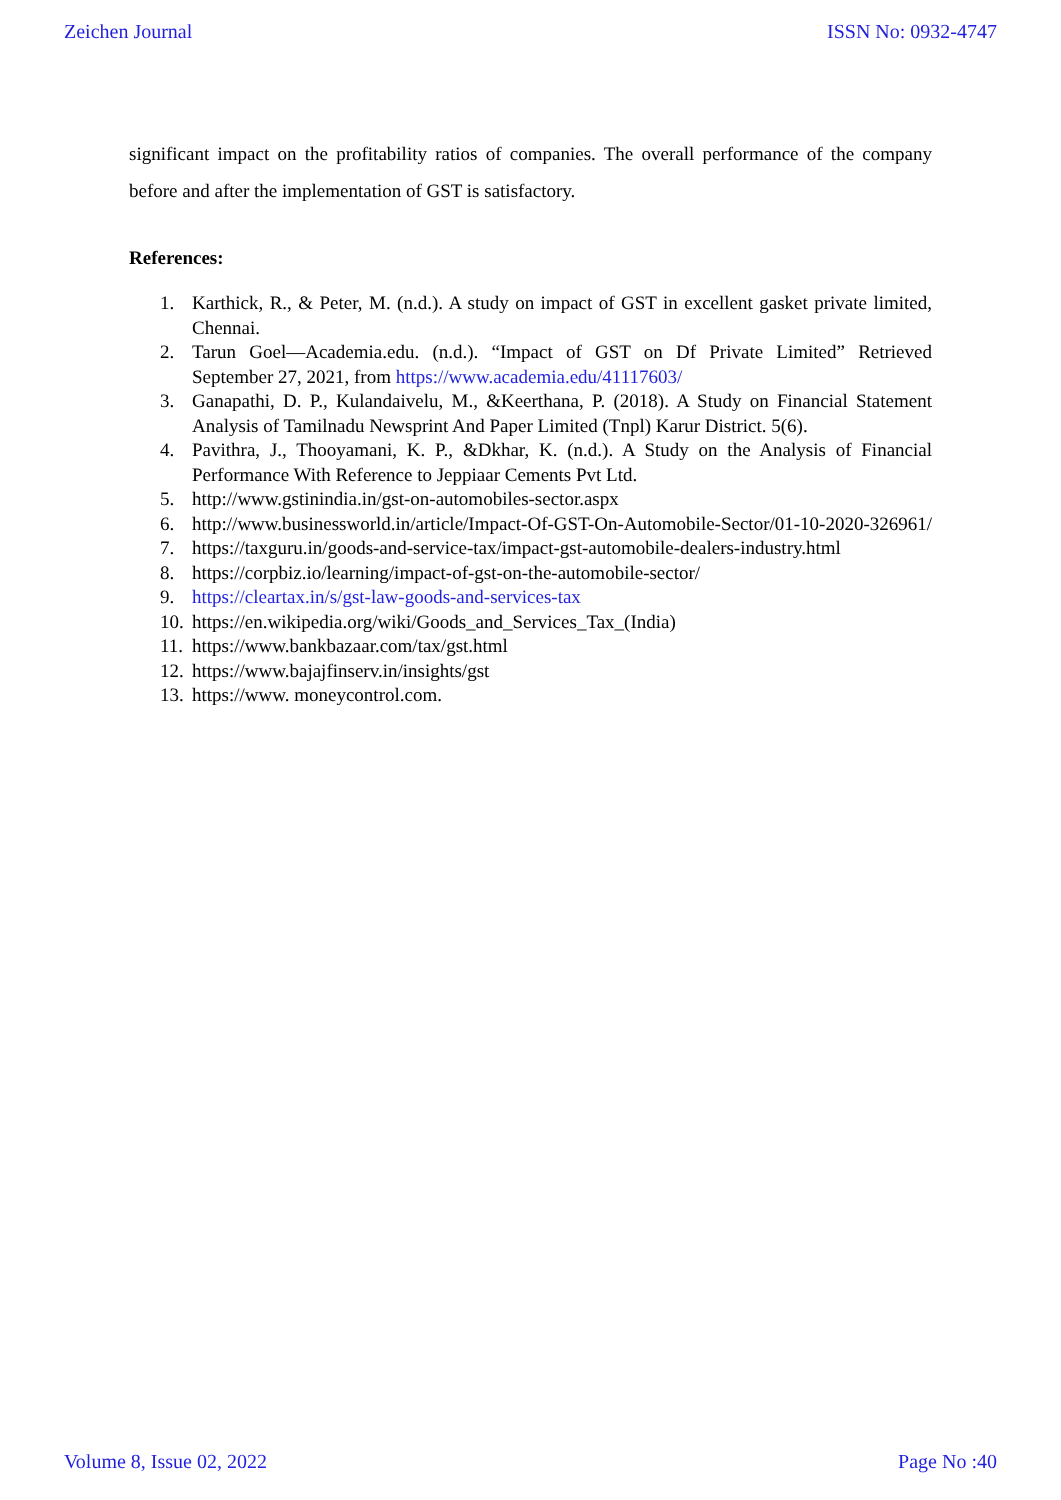Zeichen Journal ISSN No: 0932-4747
significant impact on the profitability ratios of companies. The overall performance of the company before and after the implementation of GST is satisfactory.
References:
1. Karthick, R., & Peter, M. (n.d.). A study on impact of GST in excellent gasket private limited, Chennai.
2. Tarun Goel—Academia.edu. (n.d.). “Impact of GST on Df Private Limited” Retrieved September 27, 2021, from https://www.academia.edu/41117603/
3. Ganapathi, D. P., Kulandaivelu, M., &Keerthana, P. (2018). A Study on Financial Statement Analysis of Tamilnadu Newsprint And Paper Limited (Tnpl) Karur District. 5(6).
4. Pavithra, J., Thooyamani, K. P., &Dkhar, K. (n.d.). A Study on the Analysis of Financial Performance With Reference to Jeppiaar Cements Pvt Ltd.
5. http://www.gstinindia.in/gst-on-automobiles-sector.aspx
6. http://www.businessworld.in/article/Impact-Of-GST-On-Automobile-Sector/01-10-2020-326961/
7. https://taxguru.in/goods-and-service-tax/impact-gst-automobile-dealers-industry.html
8. https://corpbiz.io/learning/impact-of-gst-on-the-automobile-sector/
9. https://cleartax.in/s/gst-law-goods-and-services-tax
10. https://en.wikipedia.org/wiki/Goods_and_Services_Tax_(India)
11. https://www.bankbazaar.com/tax/gst.html
12. https://www.bajajfinserv.in/insights/gst
13. https://www. moneycontrol.com.
Volume 8, Issue 02, 2022 Page No :40